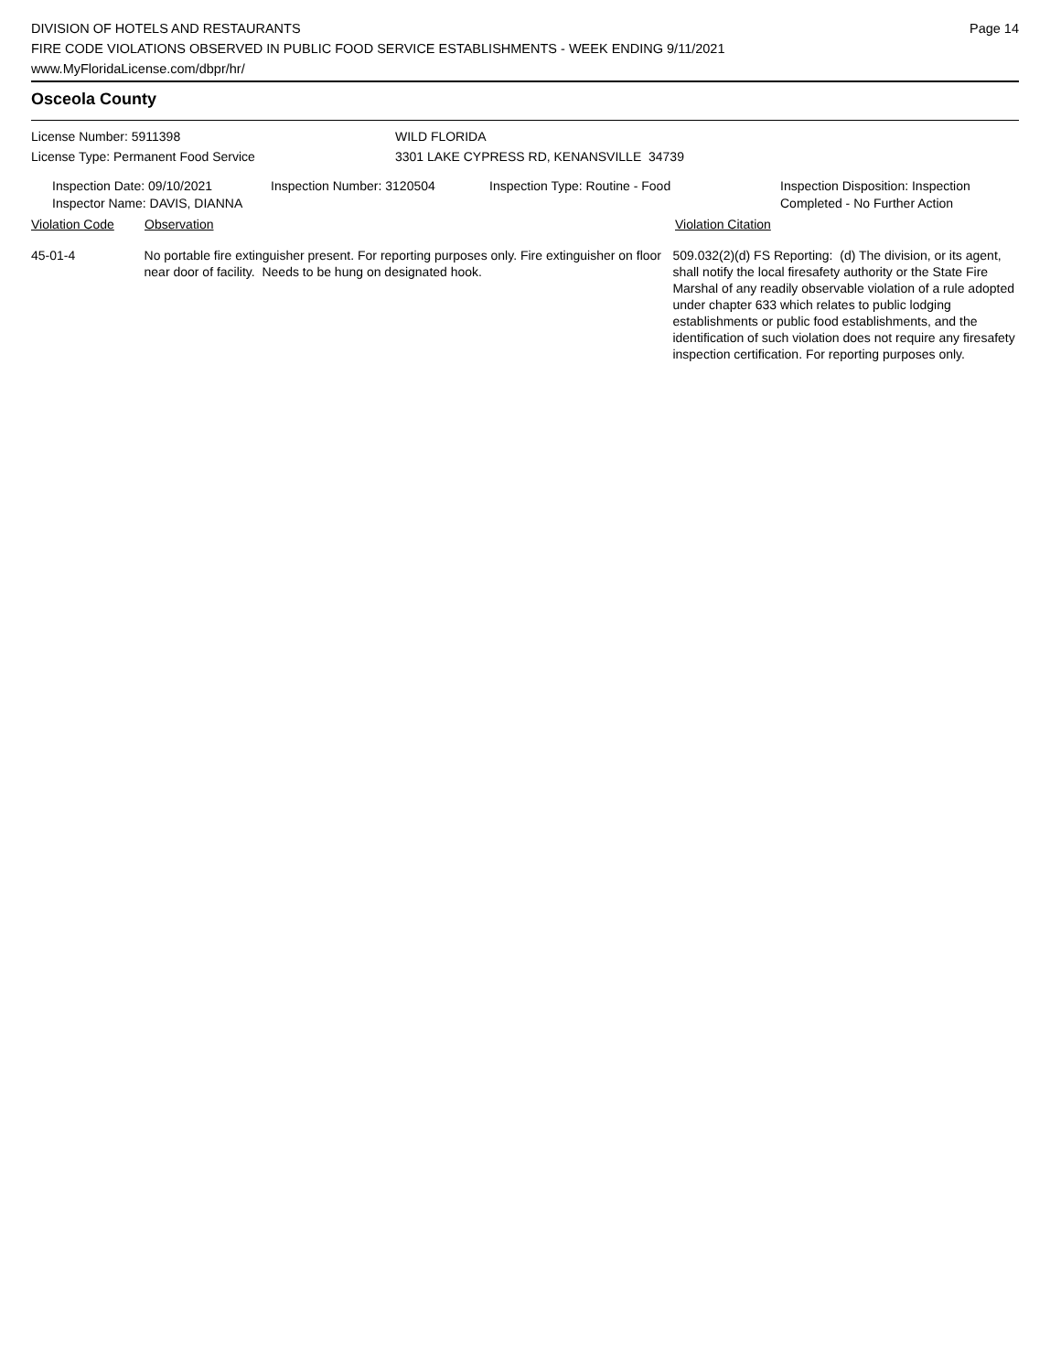DIVISION OF HOTELS AND RESTAURANTS
FIRE CODE VIOLATIONS OBSERVED IN PUBLIC FOOD SERVICE ESTABLISHMENTS - WEEK ENDING 9/11/2021
www.MyFloridaLicense.com/dbpr/hr/
Page 14
Osceola County
License Number: 5911398
License Type: Permanent Food Service
WILD FLORIDA
3301 LAKE CYPRESS RD, KENANSVILLE 34739
Inspection Date: 09/10/2021
Inspector Name: DAVIS, DIANNA
Inspection Number: 3120504 Inspection Type: Routine - Food Inspection Disposition: Inspection
Completed - No Further Action
Violation Code Observation Violation Citation
45-01-4 No portable fire extinguisher present. For reporting purposes only. Fire extinguisher on floor near door of facility. Needs to be hung on designated hook.
509.032(2)(d) FS Reporting: (d) The division, or its agent, shall notify the local firesafety authority or the State Fire Marshal of any readily observable violation of a rule adopted under chapter 633 which relates to public lodging establishments or public food establishments, and the identification of such violation does not require any firesafety inspection certification. For reporting purposes only.